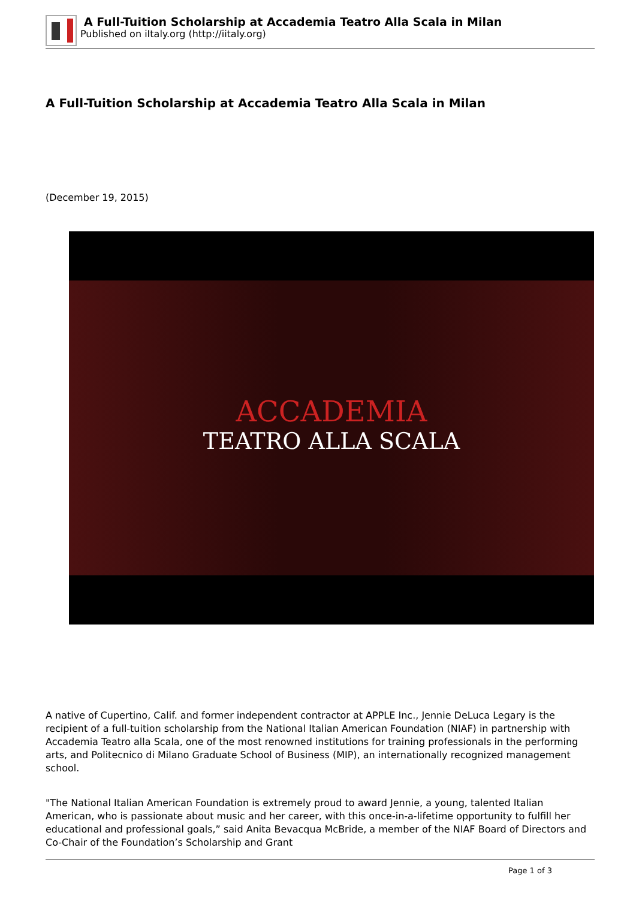A Full-Tuition Scholarship at Accademia Teatro Alla Scala in Milan
Published on iItaly.org (http://iitaly.org)
A Full-Tuition Scholarship at Accademia Teatro Alla Scala in Milan
(December 19, 2015)
ACCADEMIA
TEATRO ALLA SCALA
A native of Cupertino, Calif. and former independent contractor at APPLE Inc., Jennie DeLuca Legary is the recipient of a full-tuition scholarship from the National Italian American Foundation (NIAF) in partnership with Accademia Teatro alla Scala, one of the most renowned institutions for training professionals in the performing arts, and Politecnico di Milano Graduate School of Business (MIP), an internationally recognized management school.
"The National Italian American Foundation is extremely proud to award Jennie, a young, talented Italian American, who is passionate about music and her career, with this once-in-a-lifetime opportunity to fulfill her educational and professional goals,” said Anita Bevacqua McBride, a member of the NIAF Board of Directors and Co-Chair of the Foundation’s Scholarship and Grant
Page 1 of 3